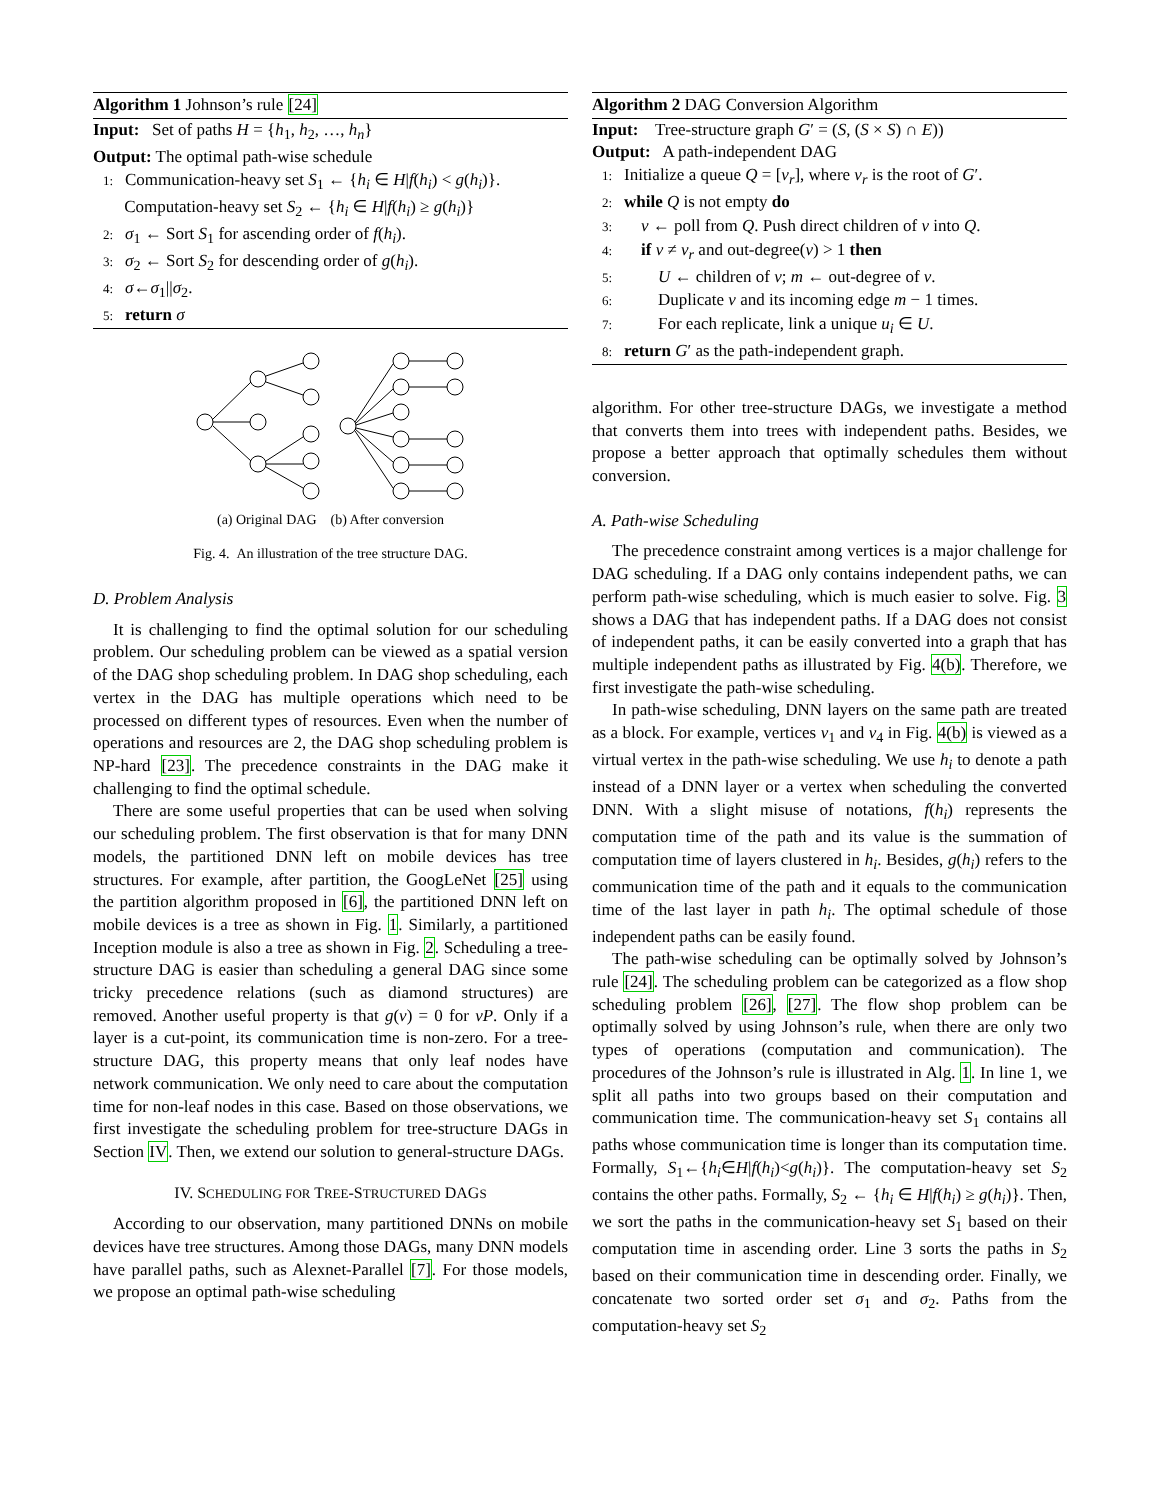Algorithm 1 Johnson’s rule [24]
Input: Set of paths H = {h<sub>1</sub>, h<sub>2</sub>, …, h<sub>n</sub>}
Output: The optimal path-wise schedule
1: Communication-heavy set S<sub>1</sub> ← {h<sub>i</sub> ∈ H|f(h<sub>i</sub>) < g(h<sub>i</sub>)}.
Computation-heavy set S<sub>2</sub> ← {h<sub>i</sub> ∈ H|f(h<sub>i</sub>) ≥ g(h<sub>i</sub>)}
2: σ<sub>1</sub> ← Sort S<sub>1</sub> for ascending order of f(h<sub>i</sub>).
3: σ<sub>2</sub> ← Sort S<sub>2</sub> for descending order of g(h<sub>i</sub>).
4: σ←σ<sub>1</sub>||σ<sub>2</sub>.
5: return σ
(a) Original DAG (b) After conversion
Fig. 4. An illustration of the tree structure DAG.
D. Problem Analysis
It is challenging to find the optimal solution for our scheduling problem. Our scheduling problem can be viewed as a spatial version of the DAG shop scheduling problem. In DAG shop scheduling, each vertex in the DAG has multiple operations which need to be processed on different types of resources. Even when the number of operations and resources are 2, the DAG shop scheduling problem is NP-hard [23]. The precedence constraints in the DAG make it challenging to find the optimal schedule.
There are some useful properties that can be used when solving our scheduling problem. The first observation is that for many DNN models, the partitioned DNN left on mobile devices has tree structures. For example, after partition, the GoogLeNet [25] using the partition algorithm proposed in [6], the partitioned DNN left on mobile devices is a tree as shown in Fig. 1. Similarly, a partitioned Inception module is also a tree as shown in Fig. 2. Scheduling a tree-structure DAG is easier than scheduling a general DAG since some tricky precedence relations (such as diamond structures) are removed. Another useful property is that g(v) = 0 for vP. Only if a layer is a cut-point, its communication time is non-zero. For a tree-structure DAG, this property means that only leaf nodes have network communication. We only need to care about the computation time for non-leaf nodes in this case. Based on those observations, we first investigate the scheduling problem for tree-structure DAGs in Section IV. Then, we extend our solution to general-structure DAGs.
IV. SCHEDULING FOR TREE-STRUCTURED DAGS
According to our observation, many partitioned DNNs on mobile devices have tree structures. Among those DAGs, many DNN models have parallel paths, such as Alexnet-Parallel [7]. For those models, we propose an optimal path-wise scheduling
Algorithm 2 DAG Conversion Algorithm
Input: Tree-structure graph G′ = (S, (S × S) ∩ E))
Output: A path-independent DAG
1: Initialize a queue Q = [v<sub>r</sub>], where v<sub>r</sub> is the root of G′.
2: while Q is not empty do
3: v ← poll from Q. Push direct children of v into Q.
4: if v ≠ v<sub>r</sub> and out-degree(v) > 1 then
5: U ← children of v; m ← out-degree of v.
6: Duplicate v and its incoming edge m − 1 times.
7: For each replicate, link a unique u<sub>i</sub> ∈ U.
8: return G′ as the path-independent graph.
algorithm. For other tree-structure DAGs, we investigate a method that converts them into trees with independent paths. Besides, we propose a better approach that optimally schedules them without conversion.
A. Path-wise Scheduling
The precedence constraint among vertices is a major challenge for DAG scheduling. If a DAG only contains independent paths, we can perform path-wise scheduling, which is much easier to solve. Fig. 3 shows a DAG that has independent paths. If a DAG does not consist of independent paths, it can be easily converted into a graph that has multiple independent paths as illustrated by Fig. 4(b). Therefore, we first investigate the path-wise scheduling.
In path-wise scheduling, DNN layers on the same path are treated as a block. For example, vertices v<sub>1</sub> and v<sub>4</sub> in Fig. 4(b) is viewed as a virtual vertex in the path-wise scheduling. We use h<sub>i</sub> to denote a path instead of a DNN layer or a vertex when scheduling the converted DNN. With a slight misuse of notations, f(h<sub>i</sub>) represents the computation time of the path and its value is the summation of computation time of layers clustered in h<sub>i</sub>. Besides, g(h<sub>i</sub>) refers to the communication time of the path and it equals to the communication time of the last layer in path h<sub>i</sub>. The optimal schedule of those independent paths can be easily found.
The path-wise scheduling can be optimally solved by Johnson’s rule [24]. The scheduling problem can be categorized as a flow shop scheduling problem [26], [27]. The flow shop problem can be optimally solved by using Johnson’s rule, when there are only two types of operations (computation and communication). The procedures of the Johnson’s rule is illustrated in Alg. 1. In line 1, we split all paths into two groups based on their computation and communication time. The communication-heavy set S<sub>1</sub> contains all paths whose communication time is longer than its computation time. Formally, S<sub>1</sub>←{h<sub>i</sub>∈H|f(h<sub>i</sub>)<g(h<sub>i</sub>)}. The computation-heavy set S<sub>2</sub> contains the other paths. Formally, S<sub>2</sub> ← {h<sub>i</sub> ∈ H|f(h<sub>i</sub>) ≥ g(h<sub>i</sub>)}. Then, we sort the paths in the communication-heavy set S<sub>1</sub> based on their computation time in ascending order. Line 3 sorts the paths in S<sub>2</sub> based on their communication time in descending order. Finally, we concatenate two sorted order set σ<sub>1</sub> and σ<sub>2</sub>. Paths from the computation-heavy set S<sub>2</sub>